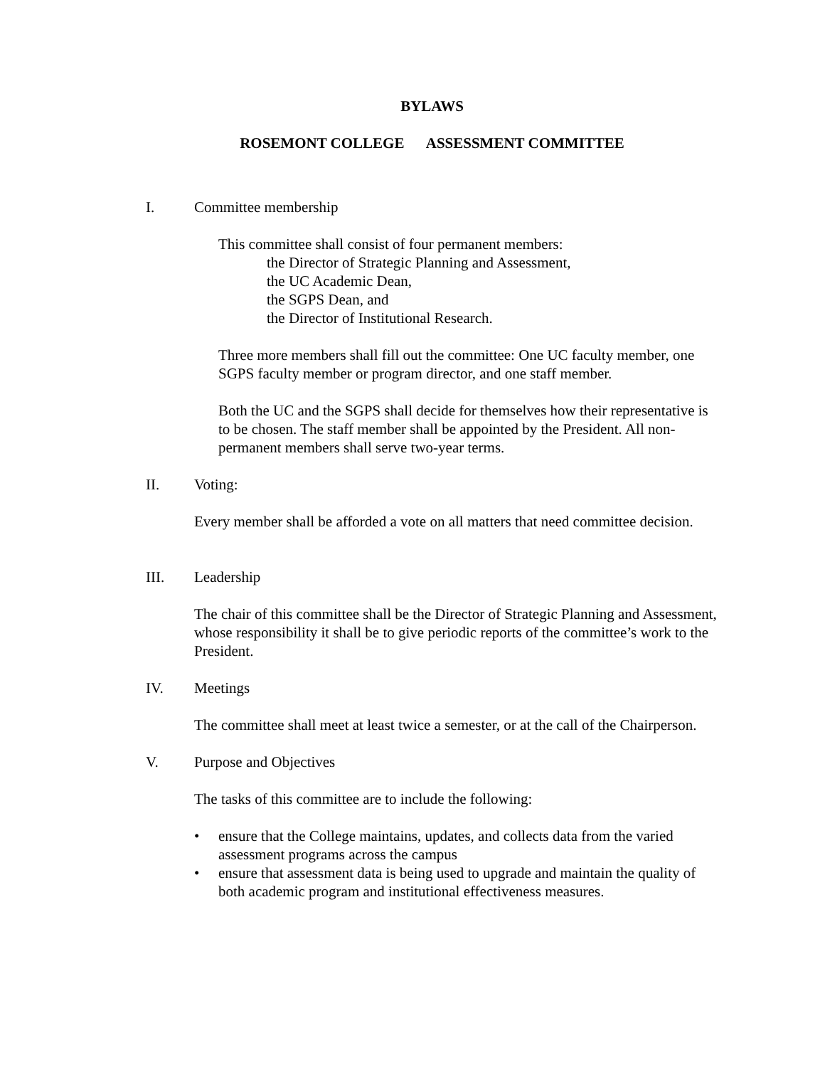BYLAWS
ROSEMONT COLLEGE ASSESSMENT COMMITTEE
I. Committee membership
This committee shall consist of four permanent members:
the Director of Strategic Planning and Assessment,
the UC Academic Dean,
the SGPS Dean, and
the Director of Institutional Research.
Three more members shall fill out the committee: One UC faculty member, one SGPS faculty member or program director, and one staff member.
Both the UC and the SGPS shall decide for themselves how their representative is to be chosen. The staff member shall be appointed by the President. All non-permanent members shall serve two-year terms.
II. Voting:
Every member shall be afforded a vote on all matters that need committee decision.
III. Leadership
The chair of this committee shall be the Director of Strategic Planning and Assessment, whose responsibility it shall be to give periodic reports of the committee’s work to the President.
IV. Meetings
The committee shall meet at least twice a semester, or at the call of the Chairperson.
V. Purpose and Objectives
The tasks of this committee are to include the following:
• ensure that the College maintains, updates, and collects data from the varied assessment programs across the campus
• ensure that assessment data is being used to upgrade and maintain the quality of both academic program and institutional effectiveness measures.